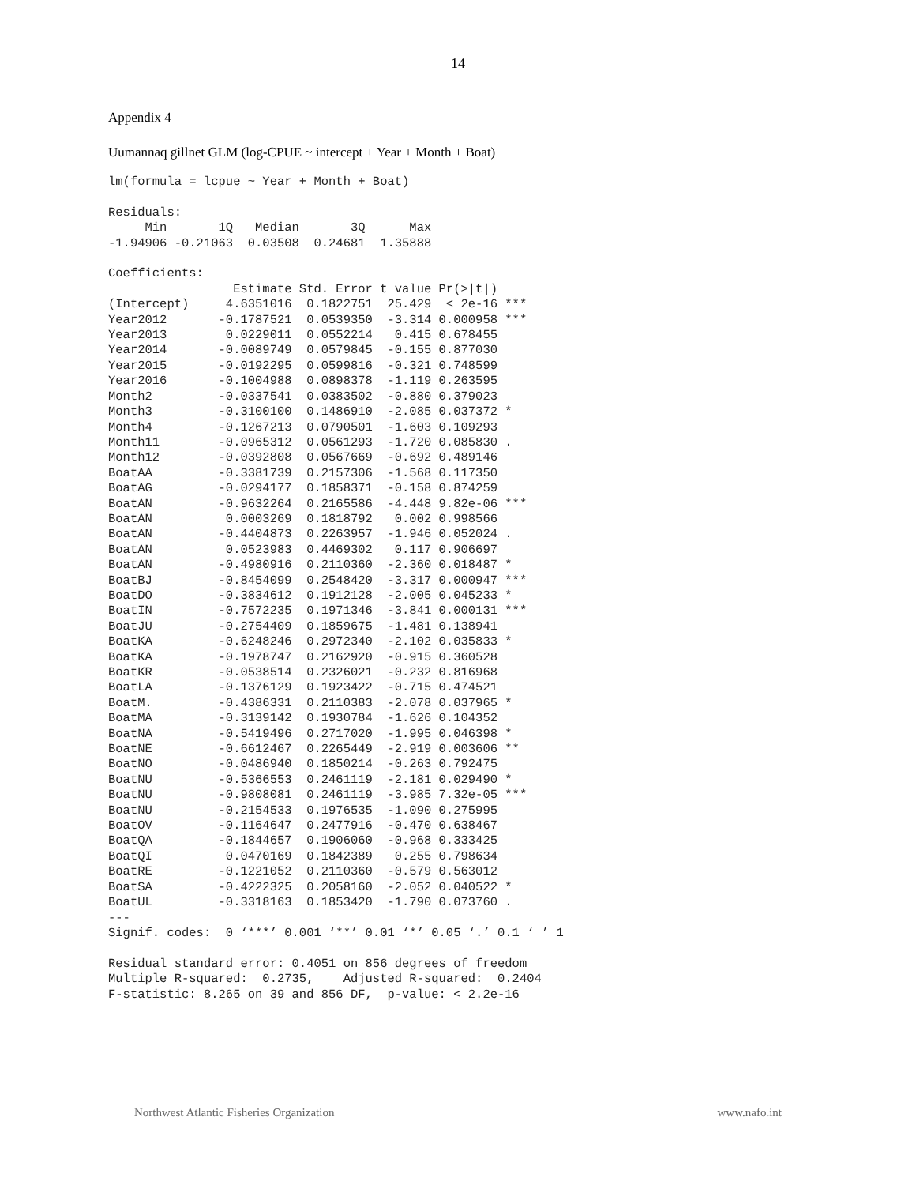14
Appendix 4
Uumannaq gillnet GLM (log-CPUE ~ intercept + Year + Month + Boat)
lm(formula = lcpue ~ Year + Month + Boat)

Residuals:
     Min       1Q   Median       3Q      Max 
-1.94906 -0.21063  0.03508  0.24681  1.35888 

Coefficients:
                 Estimate Std. Error t value Pr(>|t|)    
(Intercept)     4.6351016  0.1822751  25.429  < 2e-16 ***
Year2012       -0.1787521  0.0539350  -3.314 0.000958 ***
Year2013        0.0229011  0.0552214   0.415 0.678455    
Year2014       -0.0089749  0.0579845  -0.155 0.877030    
Year2015       -0.0192295  0.0599816  -0.321 0.748599    
Year2016       -0.1004988  0.0898378  -1.119 0.263595    
Month2         -0.0337541  0.0383502  -0.880 0.379023    
Month3         -0.3100100  0.1486910  -2.085 0.037372 *  
Month4         -0.1267213  0.0790501  -1.603 0.109293    
Month11        -0.0965312  0.0561293  -1.720 0.085830 .  
Month12        -0.0392808  0.0567669  -0.692 0.489146    
BoatAA         -0.3381739  0.2157306  -1.568 0.117350    
BoatAG         -0.0294177  0.1858371  -0.158 0.874259    
BoatAN         -0.9632264  0.2165586  -4.448 9.82e-06 ***
BoatAN          0.0003269  0.1818792   0.002 0.998566    
BoatAN         -0.4404873  0.2263957  -1.946 0.052024 .  
BoatAN          0.0523983  0.4469302   0.117 0.906697    
BoatAN         -0.4980916  0.2110360  -2.360 0.018487 *  
BoatBJ         -0.8454099  0.2548420  -3.317 0.000947 ***
BoatDO         -0.3834612  0.1912128  -2.005 0.045233 *  
BoatIN         -0.7572235  0.1971346  -3.841 0.000131 ***
BoatJU         -0.2754409  0.1859675  -1.481 0.138941    
BoatKA         -0.6248246  0.2972340  -2.102 0.035833 *  
BoatKA         -0.1978747  0.2162920  -0.915 0.360528    
BoatKR         -0.0538514  0.2326021  -0.232 0.816968    
BoatLA         -0.1376129  0.1923422  -0.715 0.474521    
BoatM.         -0.4386331  0.2110383  -2.078 0.037965 *  
BoatMA         -0.3139142  0.1930784  -1.626 0.104352    
BoatNA         -0.5419496  0.2717020  -1.995 0.046398 *  
BoatNE         -0.6612467  0.2265449  -2.919 0.003606 ** 
BoatNO         -0.0486940  0.1850214  -0.263 0.792475    
BoatNU         -0.5366553  0.2461119  -2.181 0.029490 *  
BoatNU         -0.9808081  0.2461119  -3.985 7.32e-05 ***
BoatNU         -0.2154533  0.1976535  -1.090 0.275995    
BoatOV         -0.1164647  0.2477916  -0.470 0.638467    
BoatQA         -0.1844657  0.1906060  -0.968 0.333425    
BoatQI          0.0470169  0.1842389   0.255 0.798634    
BoatRE         -0.1221052  0.2110360  -0.579 0.563012    
BoatSA         -0.4222325  0.2058160  -2.052 0.040522 *  
BoatUL         -0.3318163  0.1853420  -1.790 0.073760 .  
---
Signif. codes:  0 ‘***’ 0.001 ‘**’ 0.01 ‘*’ 0.05 ‘.’ 0.1 ‘ ’ 1

Residual standard error: 0.4051 on 856 degrees of freedom
Multiple R-squared:  0.2735,	Adjusted R-squared:  0.2404 
F-statistic: 8.265 on 39 and 856 DF,  p-value: < 2.2e-16
Northwest Atlantic Fisheries Organization www.nafo.int